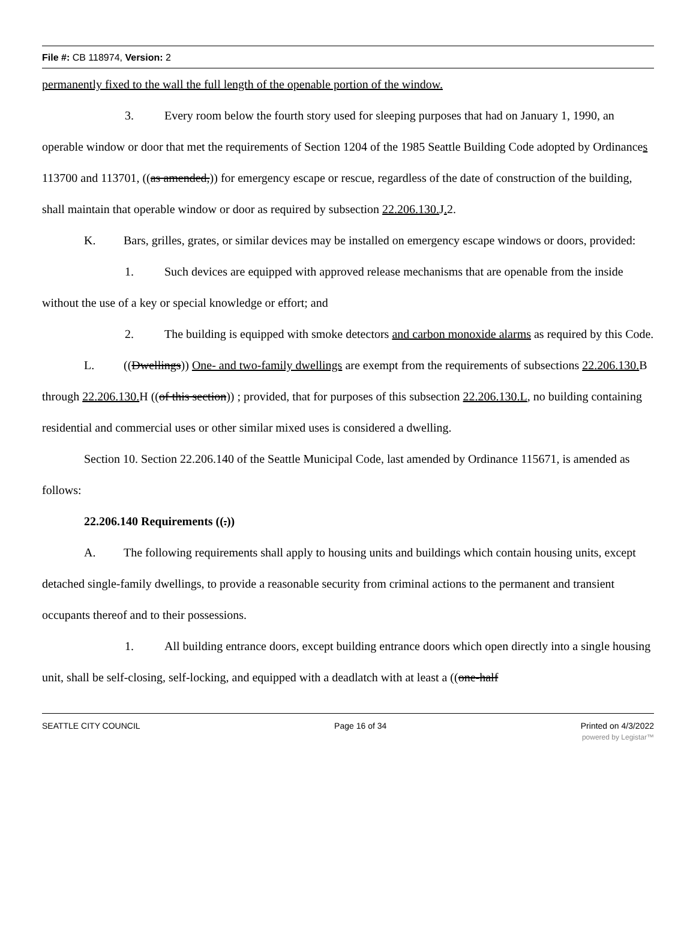File #: CB 118974, Version: 2
permanently fixed to the wall the full length of the openable portion of the window.
3. Every room below the fourth story used for sleeping purposes that had on January 1, 1990, an operable window or door that met the requirements of Section 1204 of the 1985 Seattle Building Code adopted by Ordinances 113700 and 113701, ((as amended,)) for emergency escape or rescue, regardless of the date of construction of the building, shall maintain that operable window or door as required by subsection 22.206.130. J. 2.
K. Bars, grilles, grates, or similar devices may be installed on emergency escape windows or doors, provided:
1. Such devices are equipped with approved release mechanisms that are openable from the inside without the use of a key or special knowledge or effort; and
2. The building is equipped with smoke detectors and carbon monoxide alarms as required by this Code.
L. ((Dwellings)) One- and two-family dwellings are exempt from the requirements of subsections 22.206.130. B through 22.206.130. H ((of this section)) ; provided, that for purposes of this subsection 22.206.130.L, no building containing residential and commercial uses or other similar mixed uses is considered a dwelling.
Section 10. Section 22.206.140 of the Seattle Municipal Code, last amended by Ordinance 115671, is amended as follows:
22.206.140 Requirements ((.))
A. The following requirements shall apply to housing units and buildings which contain housing units, except detached single-family dwellings, to provide a reasonable security from criminal actions to the permanent and transient occupants thereof and to their possessions.
1. All building entrance doors, except building entrance doors which open directly into a single housing unit, shall be self-closing, self-locking, and equipped with a deadlatch with at least a ((one-half
SEATTLE CITY COUNCIL Page 16 of 34 Printed on 4/3/2022
powered by Legistar™